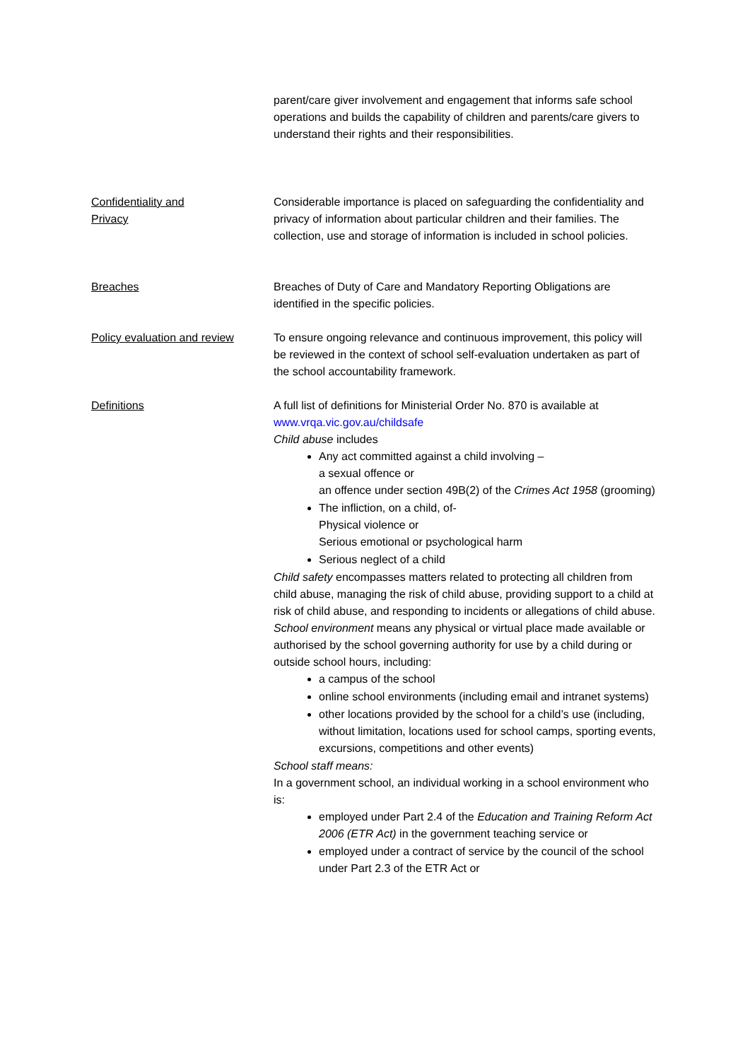parent/care giver involvement and engagement that informs safe school operations and builds the capability of children and parents/care givers to understand their rights and their responsibilities.
Confidentiality and
Privacy
Considerable importance is placed on safeguarding the confidentiality and privacy of information about particular children and their families. The collection, use and storage of information is included in school policies.
Breaches Breaches of Duty of Care and Mandatory Reporting Obligations are identified in the specific policies.
Policy evaluation and review
To ensure ongoing relevance and continuous improvement, this policy will be reviewed in the context of school self-evaluation undertaken as part of the school accountability framework.
Definitions A full list of definitions for Ministerial Order No. 870 is available at www.vrqa.vic.gov.au/childsafe
Child abuse includes
Any act committed against a child involving –
a sexual offence or
an offence under section 49B(2) of the Crimes Act 1958 (grooming)
The infliction, on a child, of-
Physical violence or
Serious emotional or psychological harm
Serious neglect of a child
Child safety encompasses matters related to protecting all children from child abuse, managing the risk of child abuse, providing support to a child at risk of child abuse, and responding to incidents or allegations of child abuse.
School environment means any physical or virtual place made available or authorised by the school governing authority for use by a child during or outside school hours, including:
a campus of the school
online school environments (including email and intranet systems)
other locations provided by the school for a child’s use (including, without limitation, locations used for school camps, sporting events, excursions, competitions and other events)
School staff means:
In a government school, an individual working in a school environment who is:
employed under Part 2.4 of the Education and Training Reform Act 2006 (ETR Act) in the government teaching service or
employed under a contract of service by the council of the school under Part 2.3 of the ETR Act or